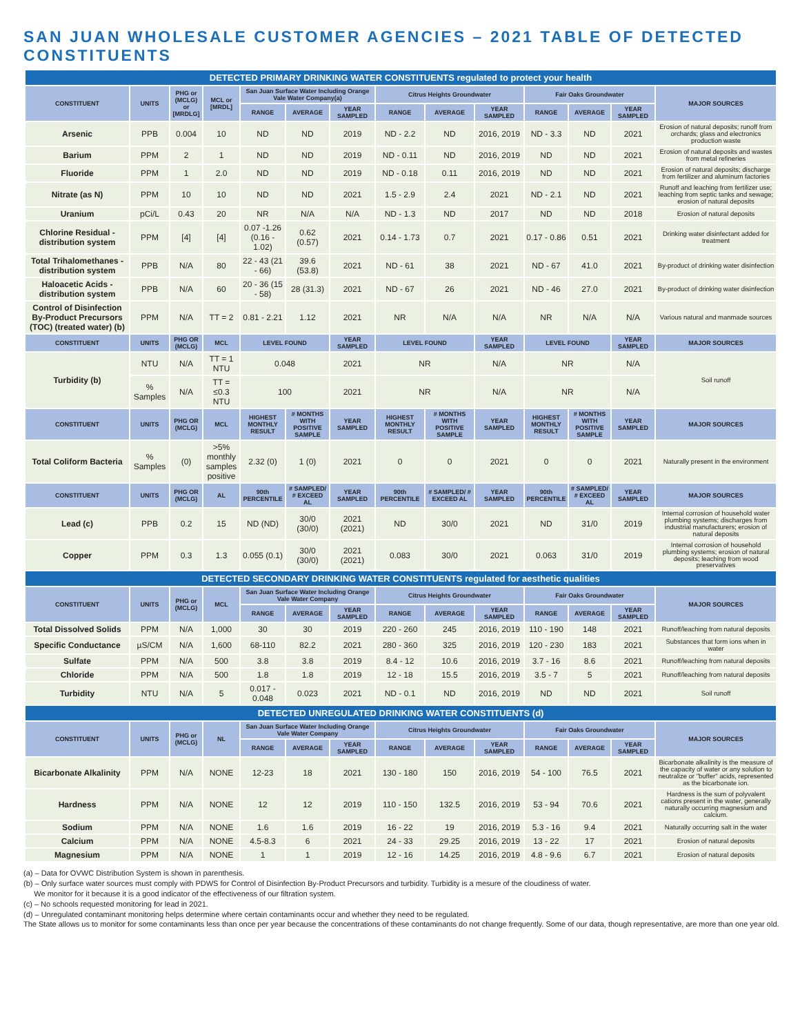SAN JUAN WHOLESALE CUSTOMER AGENCIES – 2021 TABLE OF DETECTED CONSTITUENTS
| DETECTED PRIMARY DRINKING WATER CONSTITUENTS regulated to protect your health | | | | | | | | | | | | | |
| --- | --- | --- | --- | --- | --- | --- | --- | --- | --- | --- | --- | --- | --- |
| CONSTITUENT | UNITS | PHG or (MCLG) or [MRDLG] | MCL or [MRDL] | San Juan Surface Water Including Orange Vale Water Company(a) | | | Citrus Heights Groundwater | | | Fair Oaks Groundwater | | | MAJOR SOURCES |
| | | | | RANGE | AVERAGE | YEAR SAMPLED | RANGE | AVERAGE | YEAR SAMPLED | RANGE | AVERAGE | YEAR SAMPLED | |
| Arsenic | PPB | 0.004 | 10 | ND | ND | 2019 | ND - 2.2 | ND | 2016, 2019 | ND - 3.3 | ND | 2021 | Erosion of natural deposits; runoff from orchards; glass and electronics production waste |
| Barium | PPM | 2 | 1 | ND | ND | 2019 | ND - 0.11 | ND | 2016, 2019 | ND | ND | 2021 | Erosion of natural deposits and wastes from metal refineries |
| Fluoride | PPM | 1 | 2.0 | ND | ND | 2019 | ND - 0.18 | 0.11 | 2016, 2019 | ND | ND | 2021 | Erosion of natural deposits; discharge from fertilizer and aluminum factories |
| Nitrate (as N) | PPM | 10 | 10 | ND | ND | 2021 | 1.5 - 2.9 | 2.4 | 2021 | ND - 2.1 | ND | 2021 | Runoff and leaching from fertilizer use; leaching from septic tanks and sewage; erosion of natural deposits |
| Uranium | pCi/L | 0.43 | 20 | NR | N/A | N/A | ND - 1.3 | ND | 2017 | ND | ND | 2018 | Erosion of natural deposits |
| Chlorine Residual - distribution system | PPM | [4] | [4] | 0.07 -1.26 (0.16 - 1.02) | 0.62 (0.57) | 2021 | 0.14 - 1.73 | 0.7 | 2021 | 0.17 - 0.86 | 0.51 | 2021 | Drinking water disinfectant added for treatment |
| Total Trihalomethanes - distribution system | PPB | N/A | 80 | 22 - 43 (21 - 66) | 39.6 (53.8) | 2021 | ND - 61 | 38 | 2021 | ND - 67 | 41.0 | 2021 | By-product of drinking water disinfection |
| Haloacetic Acids - distribution system | PPB | N/A | 60 | 20 - 36 (15 - 58) | 28 (31.3) | 2021 | ND - 67 | 26 | 2021 | ND - 46 | 27.0 | 2021 | By-product of drinking water disinfection |
| Control of Disinfection By-Product Precursors (TOC) (treated water) (b) | PPM | N/A | TT = 2 | 0.81 - 2.21 | 1.12 | 2021 | NR | N/A | N/A | NR | N/A | N/A | Various natural and manmade sources |
| CONSTITUENT | UNITS | PHG OR (MCLG) | MCL | LEVEL FOUND | | YEAR SAMPLED | LEVEL FOUND | | YEAR SAMPLED | LEVEL FOUND | | YEAR SAMPLED | MAJOR SOURCES |
| Turbidity (b) | NTU | N/A | TT = 1 NTU | 0.048 | | 2021 | NR | | N/A | NR | | N/A | Soil runoff |
| | % Samples | N/A | TT = ≤0.3 NTU | 100 | | 2021 | NR | | N/A | NR | | N/A | |
| CONSTITUENT | UNITS | PHG OR (MCLG) | MCL | HIGHEST MONTHLY RESULT | # MONTHS WITH POSITIVE SAMPLE | YEAR SAMPLED | HIGHEST MONTHLY RESULT | # MONTHS WITH POSITIVE SAMPLE | YEAR SAMPLED | HIGHEST MONTHLY RESULT | # MONTHS WITH POSITIVE SAMPLE | YEAR SAMPLED | MAJOR SOURCES |
| Total Coliform Bacteria | % Samples | (0) | >5% monthly samples positive | 2.32 (0) | 1 (0) | 2021 | 0 | 0 | 2021 | 0 | 0 | 2021 | Naturally present in the environment |
| CONSTITUENT | UNITS | PHG OR (MCLG) | AL | 90th PERCENTILE | # SAMPLED/ # EXCEED AL | YEAR SAMPLED | 90th PERCENTILE | # SAMPLED/ # EXCEED AL | YEAR SAMPLED | 90th PERCENTILE | # SAMPLED/ # EXCEED AL | YEAR SAMPLED | MAJOR SOURCES |
| Lead (c) | PPB | 0.2 | 15 | ND (ND) | 30/0 (30/0) | 2021 (2021) | ND | 30/0 | 2021 | ND | 31/0 | 2019 | Internal corrosion of household water plumbing systems; discharges from industrial manufacturers; erosion of natural deposits |
| Copper | PPM | 0.3 | 1.3 | 0.055 (0.1) | 30/0 (30/0) | 2021 (2021) | 0.083 | 30/0 | 2021 | 0.063 | 31/0 | 2019 | Internal corrosion of household plumbing systems; erosion of natural deposits; leaching from wood preservatives |
| DETECTED SECONDARY DRINKING WATER CONSTITUENTS regulated for aesthetic qualities | | | | | | | | | | | | | |
| CONSTITUENT | UNITS | PHG or (MCLG) | MCL | San Juan Surface Water Including Orange Vale Water Company | | | Citrus Heights Groundwater | | | Fair Oaks Groundwater | | | MAJOR SOURCES |
| | | | | RANGE | AVERAGE | YEAR SAMPLED | RANGE | AVERAGE | YEAR SAMPLED | RANGE | AVERAGE | YEAR SAMPLED | |
| Total Dissolved Solids | PPM | N/A | 1,000 | 30 | 30 | 2019 | 220 - 260 | 245 | 2016, 2019 | 110 - 190 | 148 | 2021 | Runoff/leaching from natural deposits |
| Specific Conductance | µS/CM | N/A | 1,600 | 68-110 | 82.2 | 2021 | 280 - 360 | 325 | 2016, 2019 | 120 - 230 | 183 | 2021 | Substances that form ions when in water |
| Sulfate | PPM | N/A | 500 | 3.8 | 3.8 | 2019 | 8.4 - 12 | 10.6 | 2016, 2019 | 3.7 - 16 | 8.6 | 2021 | Runoff/leaching from natural deposits |
| Chloride | PPM | N/A | 500 | 1.8 | 1.8 | 2019 | 12 - 18 | 15.5 | 2016, 2019 | 3.5 - 7 | 5 | 2021 | Runoff/leaching from natural deposits |
| Turbidity | NTU | N/A | 5 | 0.017 - 0.048 | 0.023 | 2021 | ND - 0.1 | ND | 2016, 2019 | ND | ND | 2021 | Soil runoff |
| DETECTED UNREGULATED DRINKING WATER CONSTITUENTS (d) | | | | | | | | | | | | | |
| CONSTITUENT | UNITS | PHG or (MCLG) | NL | San Juan Surface Water Including Orange Vale Water Company | | | Citrus Heights Groundwater | | | Fair Oaks Groundwater | | | MAJOR SOURCES |
| | | | | RANGE | AVERAGE | YEAR SAMPLED | RANGE | AVERAGE | YEAR SAMPLED | RANGE | AVERAGE | YEAR SAMPLED | |
| Bicarbonate Alkalinity | PPM | N/A | NONE | 12-23 | 18 | 2021 | 130 - 180 | 150 | 2016, 2019 | 54 - 100 | 76.5 | 2021 | Bicarbonate alkalinity is the measure of the capacity of water or any solution to neutralize or "buffer" acids, represented as the bicarbonate ion. |
| Hardness | PPM | N/A | NONE | 12 | 12 | 2019 | 110 - 150 | 132.5 | 2016, 2019 | 53 - 94 | 70.6 | 2021 | Hardness is the sum of polyvalent cations present in the water, generally naturally occurring magnesium and calcium. |
| Sodium | PPM | N/A | NONE | 1.6 | 1.6 | 2019 | 16 - 22 | 19 | 2016, 2019 | 5.3 - 16 | 9.4 | 2021 | Naturally occurring salt in the water |
| Calcium | PPM | N/A | NONE | 4.5-8.3 | 6 | 2021 | 24 - 33 | 29.25 | 2016, 2019 | 13 - 22 | 17 | 2021 | Erosion of natural deposits |
| Magnesium | PPM | N/A | NONE | 1 | 1 | 2019 | 12 - 16 | 14.25 | 2016, 2019 | 4.8 - 9.6 | 6.7 | 2021 | Erosion of natural deposits |
(a) – Data for OVWC Distribution System is shown in parenthesis.
(b) – Only surface water sources must comply with PDWS for Control of Disinfection By-Product Precursors and turbidity. Turbidity is a mesure of the cloudiness of water.
We monitor for it because it is a good indicator of the effectiveness of our filtration system.
(c) – No schools requested monitoring for lead in 2021.
(d) – Unregulated contaminant monitoring helps determine where certain contaminants occur and whether they need to be regulated.
The State allows us to monitor for some contaminants less than once per year because the concentrations of these contaminants do not change frequently. Some of our data, though representative, are more than one year old.